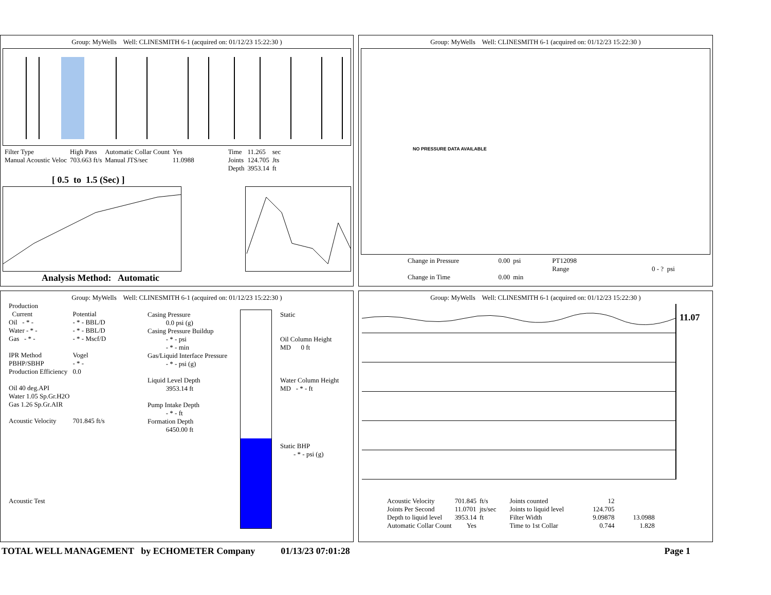Group: MyWells Well: CLINESMITH 6-1 (acquired on: 01/12/23 15:22:30 )
| Filter Type | High Pass | Automatic Collar Count | Yes | Time | 11.265 | sec |
| Manual Acoustic Veloc | 703.663 ft/s | Manual JTS/sec | 11.0988 | Joints | 124.705 | Jts |
| | | | | Depth | 3953.14 | ft |
[ 0.5 to 1.5 (Sec) ]
Analysis Method: Automatic
Group: MyWells Well: CLINESMITH 6-1 (acquired on: 01/12/23 15:22:30 )
NO PRESSURE DATA AVAILABLE
| Change in Pressure | 0.00 | psi | PT12098 | |
| | | | Range | 0 - ? psi |
| Change in Time | 0.00 | min | | |
Group: MyWells Well: CLINESMITH 6-1 (acquired on: 01/12/23 15:22:30 )
| Production | |
| Current | Potential |
| Oil - * - | - * - BBL/D |
| Water - * - | - * - BBL/D |
| Gas - * - | - * - Mscf/D |
| IPR Method | Vogel |
| PBHP/SBHP | - * - |
| Production Efficiency | 0.0 |
| Oil 40 deg.API | |
| Water 1.05 Sp.Gr.H2O | |
| Gas 1.26 Sp.Gr.AIR | |
| Acoustic Velocity | 701.845 ft/s |
Acoustic Test
Casing Pressure
0.0 psi (g)
Casing Pressure Buildup
- * - psi
- * - min
Gas/Liquid Interface Pressure
- * - psi (g)
Liquid Level Depth
3953.14 ft
Pump Intake Depth
- * - ft
Formation Depth
6450.00 ft
Static
Oil Column Height
MD 0 ft
Water Column Height
MD - * - ft
Static BHP
- * - psi (g)
Group: MyWells Well: CLINESMITH 6-1 (acquired on: 01/12/23 15:22:30 )
11.07
| Acoustic Velocity | 701.845 | ft/s | Joints counted | 12 | |
| Joints Per Second | 11.0701 | jts/sec | Joints to liquid level | 124.705 | |
| Depth to liquid level | 3953.14 | ft | Filter Width | 9.09878 | 13.0988 |
| Automatic Collar Count | Yes | | Time to 1st Collar | 0.744 | 1.828 |
TOTAL WELL MANAGEMENT by ECHOMETER Company 01/13/23 07:01:28 Page 1